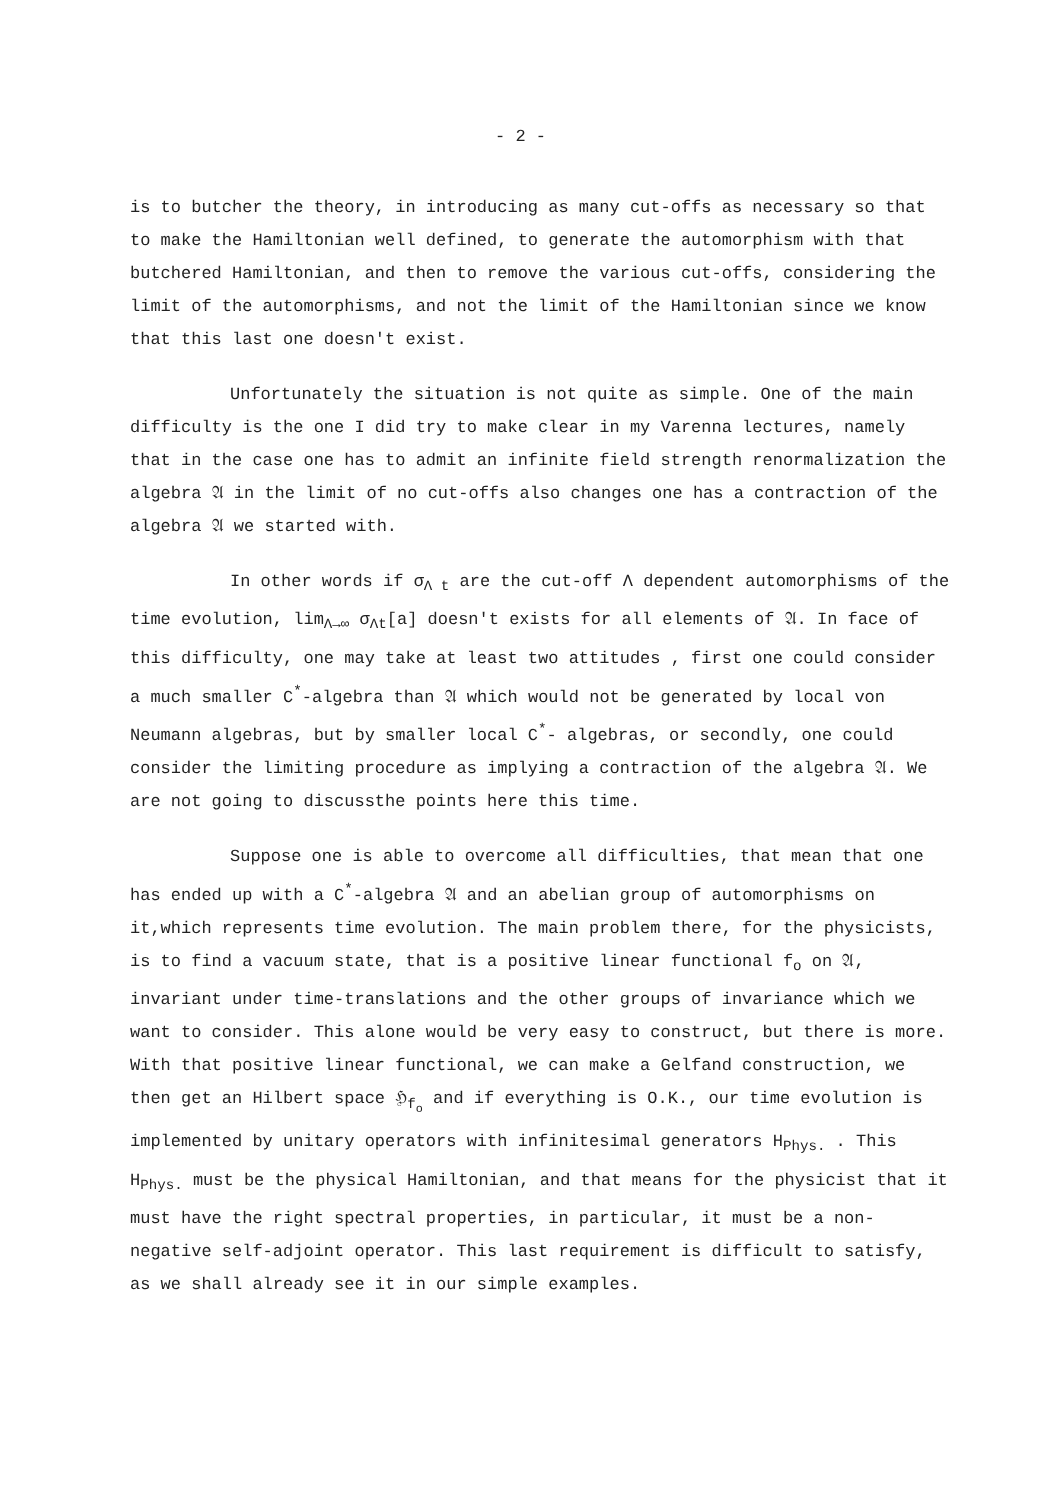- 2 -
is to butcher the theory, in introducing as many cut-offs as necessary so that to make the Hamiltonian well defined, to generate the automorphism with that butchered Hamiltonian, and then to remove the various cut-offs, considering the limit of the automorphisms, and not the limit of the Hamiltonian since we know that this last one doesn't exist.
Unfortunately the situation is not quite as simple. One of the main difficulty is the one I did try to make clear in my Varenna lectures, namely that in the case one has to admit an infinite field strength renormalization the algebra 𝔄 in the limit of no cut-offs also changes one has a contraction of the algebra 𝔄 we started with.
In other words if σ<sub>Λ t</sub> are the cut-off Λ dependent automorphisms of the time evolution, lim<sub>Λ→∞</sub> σ<sub>Λt</sub>[a] doesn't exists for all elements of 𝔄. In face of this difficulty, one may take at least two attitudes , first one could consider a much smaller C<sup>*</sup>-algebra than 𝔄 which would not be generated by local von Neumann algebras, but by smaller local C<sup>*</sup>- algebras, or secondly, one could consider the limiting procedure as implying a contraction of the algebra 𝔄. We are not going to discussthe points here this time.
Suppose one is able to overcome all difficulties, that mean that one has ended up with a C<sup>*</sup>-algebra 𝔄 and an abelian group of automorphisms on it,which represents time evolution. The main problem there, for the physicists, is to find a vacuum state, that is a positive linear functional f<sub>o</sub> on 𝔄, invariant under time-translations and the other groups of invariance which we want to consider. This alone would be very easy to construct, but there is more. With that positive linear functional, we can make a Gelfand construction, we then get an Hilbert space ℌ<sub>f<sub>o</sub></sub> and if everything is O.K., our time evolution is implemented by unitary operators with infinitesimal generators H<sub>Phys.</sub> . This H<sub>Phys.</sub> must be the physical Hamiltonian, and that means for the physicist that it must have the right spectral properties, in particular, it must be a non-negative self-adjoint operator. This last requirement is difficult to satisfy, as we shall already see it in our simple examples.